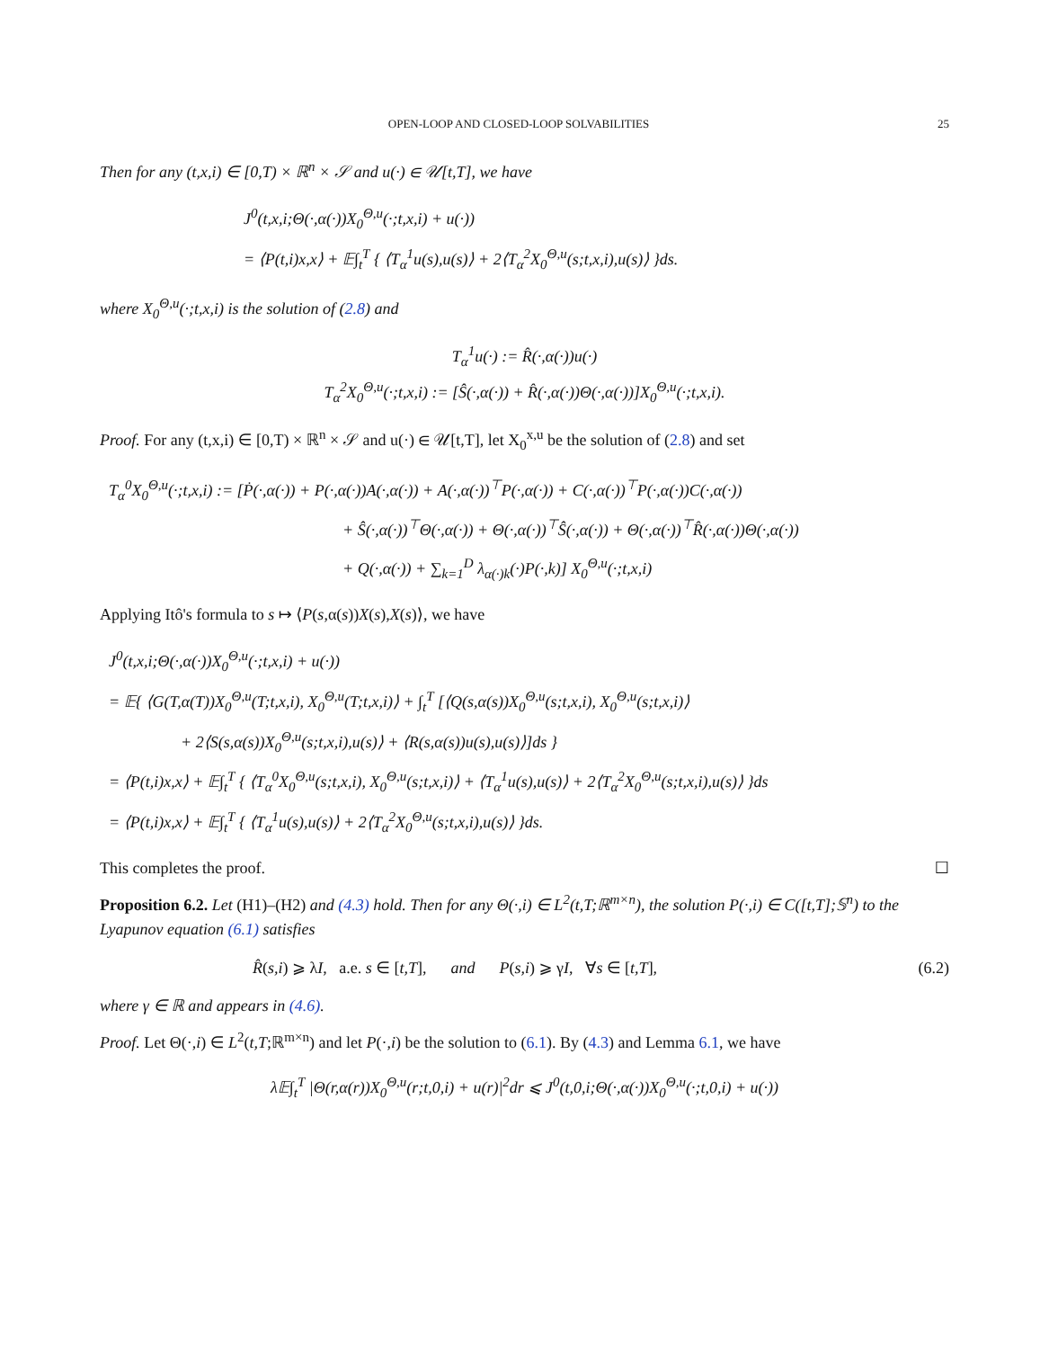OPEN-LOOP AND CLOSED-LOOP SOLVABILITIES 25
Then for any (t,x,i) ∈ [0,T) × ℝ<sup>n</sup> × 𝒮 and u(·) ∈ 𝒰[t,T], we have
J<sup>0</sup>(t,x,i;Θ(·,α(·))X<sub>0</sub><sup>Θ,u</sup>(·;t,x,i) + u(·))
= ⟨P(t,i)x,x⟩ + 𝔼∫<sub>t</sub><sup>T</sup> { ⟨T<sub>α</sub><sup>1</sup>u(s),u(s)⟩ + 2⟨T<sub>α</sub><sup>2</sup>X<sub>0</sub><sup>Θ,u</sup>(s;t,x,i),u(s)⟩ }ds.
where X<sub>0</sub><sup>Θ,u</sup>(·;t,x,i) is the solution of (2.8) and
T<sub>α</sub><sup>1</sup>u(·) := R̂(·,α(·))u(·)
T<sub>α</sub><sup>2</sup>X<sub>0</sub><sup>Θ,u</sup>(·;t,x,i) := [Ŝ(·,α(·)) + R̂(·,α(·))Θ(·,α(·))]X<sub>0</sub><sup>Θ,u</sup>(·;t,x,i).
Proof. For any (t,x,i) ∈ [0,T) × ℝ<sup>n</sup> × 𝒮 and u(·) ∈ 𝒰[t,T], let X<sub>0</sub><sup>x,u</sup> be the solution of (2.8) and set
T<sub>α</sub><sup>0</sup>X<sub>0</sub><sup>Θ,u</sup>(·;t,x,i) := [Ṗ(·,α(·)) + P(·,α(·))A(·,α(·)) + A(·,α(·))<sup>⊤</sup>P(·,α(·)) + C(·,α(·))<sup>⊤</sup>P(·,α(·))C(·,α(·))
+ Ŝ(·,α(·))<sup>⊤</sup>Θ(·,α(·)) + Θ(·,α(·))<sup>⊤</sup>Ŝ(·,α(·)) + Θ(·,α(·))<sup>⊤</sup>R̂(·,α(·))Θ(·,α(·))
+ Q(·,α(·)) + ∑<sub>k=1</sub><sup>D</sup> λ<sub>α(·)k</sub>(·)P(·,k)] X<sub>0</sub><sup>Θ,u</sup>(·;t,x,i)
Applying Itô's formula to s ↦ ⟨P(s,α(s))X(s),X(s)⟩, we have
J<sup>0</sup>(t,x,i;Θ(·,α(·))X<sub>0</sub><sup>Θ,u</sup>(·;t,x,i) + u(·))
= 𝔼{ ⟨G(T,α(T))X<sub>0</sub><sup>Θ,u</sup>(T;t,x,i), X<sub>0</sub><sup>Θ,u</sup>(T;t,x,i)⟩ + ∫<sub>t</sub><sup>T</sup> [⟨Q(s,α(s))X<sub>0</sub><sup>Θ,u</sup>(s;t,x,i), X<sub>0</sub><sup>Θ,u</sup>(s;t,x,i)⟩
+ 2⟨S(s,α(s))X<sub>0</sub><sup>Θ,u</sup>(s;t,x,i),u(s)⟩ + ⟨R(s,α(s))u(s),u(s)⟩]ds }
= ⟨P(t,i)x,x⟩ + 𝔼∫<sub>t</sub><sup>T</sup> { ⟨T<sub>α</sub><sup>0</sup>X<sub>0</sub><sup>Θ,u</sup>(s;t,x,i), X<sub>0</sub><sup>Θ,u</sup>(s;t,x,i)⟩ + ⟨T<sub>α</sub><sup>1</sup>u(s),u(s)⟩ + 2⟨T<sub>α</sub><sup>2</sup>X<sub>0</sub><sup>Θ,u</sup>(s;t,x,i),u(s)⟩ }ds
= ⟨P(t,i)x,x⟩ + 𝔼∫<sub>t</sub><sup>T</sup> { ⟨T<sub>α</sub><sup>1</sup>u(s),u(s)⟩ + 2⟨T<sub>α</sub><sup>2</sup>X<sub>0</sub><sup>Θ,u</sup>(s;t,x,i),u(s)⟩ }ds.
This completes the proof. ☐
Proposition 6.2. Let (H1)–(H2) and (4.3) hold. Then for any Θ(·,i) ∈ L<sup>2</sup>(t,T;ℝ<sup>m×n</sup>), the solution P(·,i) ∈ C([t,T];𝕊<sup>n</sup>) to the Lyapunov equation (6.1) satisfies
R̂(s,i) ⩾ λI, a.e. s ∈ [t,T], and P(s,i) ⩾ γI, ∀s ∈ [t,T], (6.2)
where γ ∈ ℝ and appears in (4.6).
Proof. Let Θ(·,i) ∈ L<sup>2</sup>(t,T;ℝ<sup>m×n</sup>) and let P(·,i) be the solution to (6.1). By (4.3) and Lemma 6.1, we have
λ𝔼∫<sub>t</sub><sup>T</sup> |Θ(r,α(r))X<sub>0</sub><sup>Θ,u</sup>(r;t,0,i) + u(r)|<sup>2</sup>dr ⩽ J<sup>0</sup>(t,0,i;Θ(·,α(·))X<sub>0</sub><sup>Θ,u</sup>(·;t,0,i) + u(·))